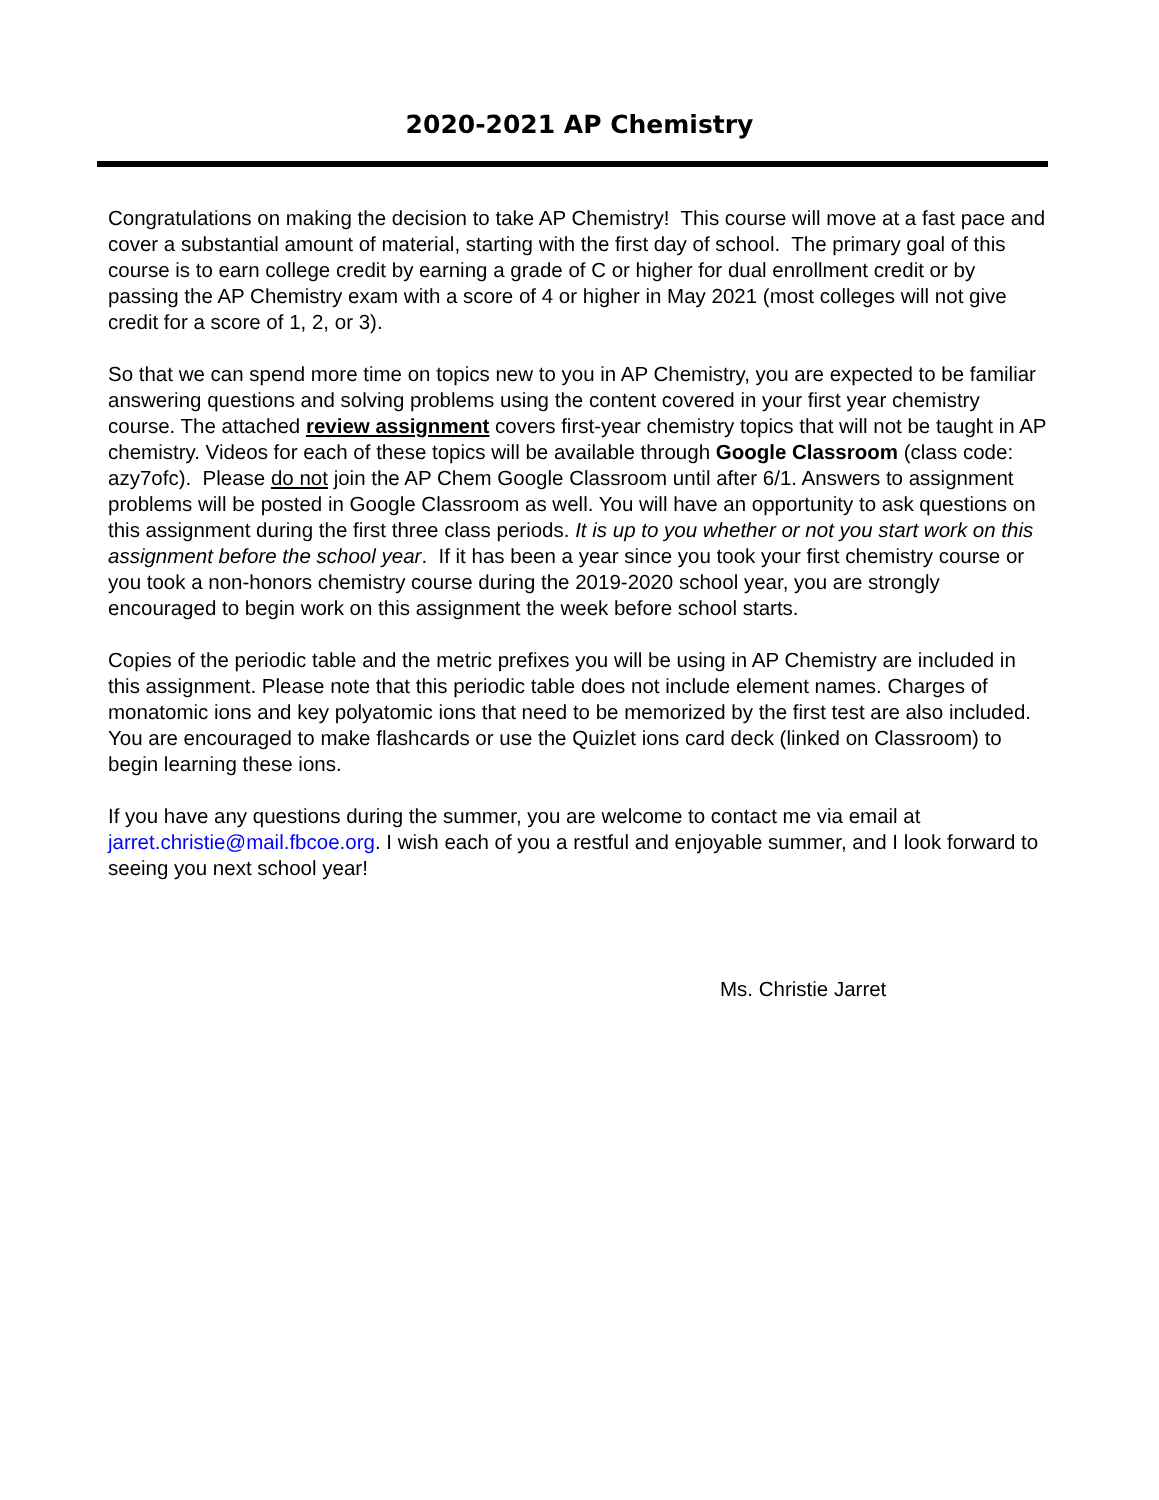2020-2021 AP Chemistry
Congratulations on making the decision to take AP Chemistry! This course will move at a fast pace and cover a substantial amount of material, starting with the first day of school. The primary goal of this course is to earn college credit by earning a grade of C or higher for dual enrollment credit or by passing the AP Chemistry exam with a score of 4 or higher in May 2021 (most colleges will not give credit for a score of 1, 2, or 3).
So that we can spend more time on topics new to you in AP Chemistry, you are expected to be familiar answering questions and solving problems using the content covered in your first year chemistry course. The attached review assignment covers first-year chemistry topics that will not be taught in AP chemistry. Videos for each of these topics will be available through Google Classroom (class code: azy7ofc). Please do not join the AP Chem Google Classroom until after 6/1. Answers to assignment problems will be posted in Google Classroom as well. You will have an opportunity to ask questions on this assignment during the first three class periods. It is up to you whether or not you start work on this assignment before the school year. If it has been a year since you took your first chemistry course or you took a non-honors chemistry course during the 2019-2020 school year, you are strongly encouraged to begin work on this assignment the week before school starts.
Copies of the periodic table and the metric prefixes you will be using in AP Chemistry are included in this assignment. Please note that this periodic table does not include element names. Charges of monatomic ions and key polyatomic ions that need to be memorized by the first test are also included. You are encouraged to make flashcards or use the Quizlet ions card deck (linked on Classroom) to begin learning these ions.
If you have any questions during the summer, you are welcome to contact me via email at jarret.christie@mail.fbcoe.org. I wish each of you a restful and enjoyable summer, and I look forward to seeing you next school year!
Ms. Christie Jarret